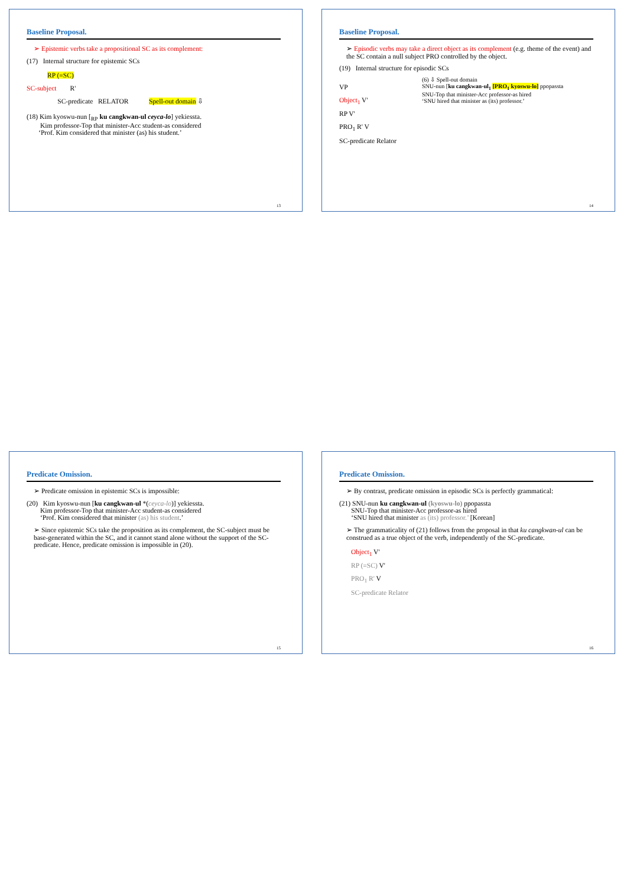Baseline Proposal.
➢ Epistemic verbs take a propositional SC as its complement:
(17) Internal structure for epistemic SCs
RP (=SC)
SC-subject R'
SC-predicate RELATOR Spell-out domain ⇩
(18) Kim kyoswu-nun [<sub>RP</sub> ku cangkwan-ul ceyca-lo] yekiessta.
Kim professor-Top that minister-Acc student-as considered
‘Prof. Kim considered that minister (as) his student.’
13
Baseline Proposal.
➢ Episodic verbs may take a direct object as its complement (e.g. theme of the event) and the SC contain a null subject PRO controlled by the object.
(19) Internal structure for episodic SCs
VP
Object<sub>1</sub> V'
RP V'
PRO<sub>1</sub> R' V
SC-predicate Relator
(6) ⇩ Spell-out domain
SNU-nun [ku cangkwan-ul<sub>1</sub> [PRO<sub>1</sub> kyoswu-lo] ppopassta
SNU-Top that minister-Acc professor-as hired
‘SNU hired that minister as (its) professor.’
14
Predicate Omission.
➢ Predicate omission in epistemic SCs is impossible:
(20) Kim kyoswu-nun [ku cangkwan-ul *(ceyca-lo)] yekiessta.
Kim professor-Top that minister-Acc student-as considered
‘Prof. Kim considered that minister (as) his student.’
➢ Since epistemic SCs take the proposition as its complement, the SC-subject must be base-generated within the SC, and it cannot stand alone without the support of the SC-predicate. Hence, predicate omission is impossible in (20).
15
Predicate Omission.
➢ By contrast, predicate omission in episodic SCs is perfectly grammatical:
(21) SNU-nun ku cangkwan-ul (kyoswu-lo) ppopassta
SNU-Top that minister-Acc professor-as hired
‘SNU hired that minister as (its) professor.’ [Korean]
➢ The grammaticality of (21) follows from the proposal in that ku cangkwan-ul can be construed as a true object of the verb, independently of the SC-predicate.
Object<sub>1</sub> V'
RP (=SC) V'
PRO<sub>1</sub> R' V
SC-predicate Relator
16